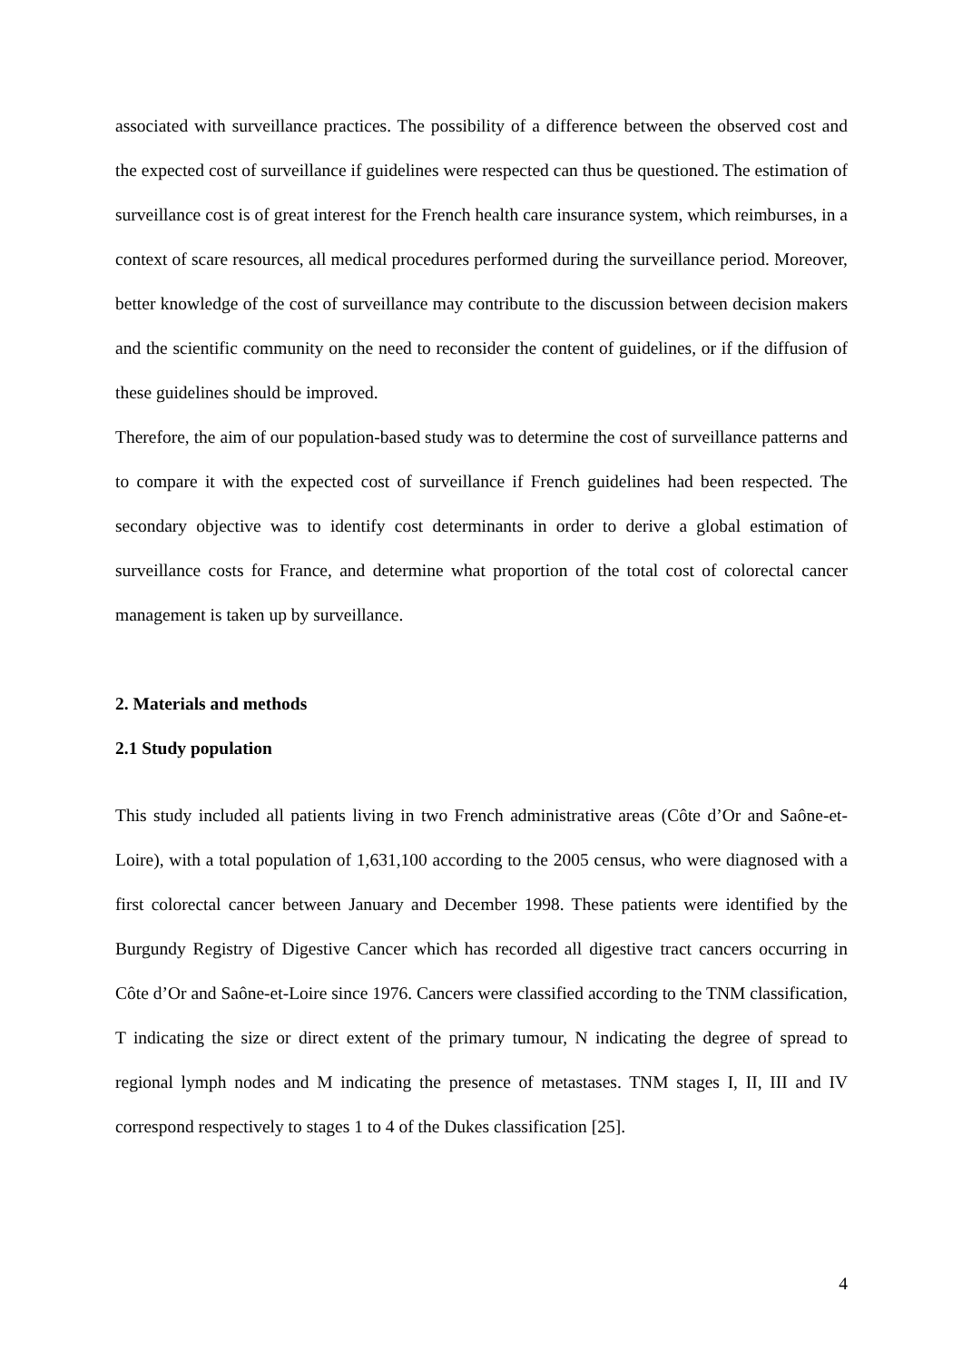associated with surveillance practices. The possibility of a difference between the observed cost and the expected cost of surveillance if guidelines were respected can thus be questioned. The estimation of surveillance cost is of great interest for the French health care insurance system, which reimburses, in a context of scare resources, all medical procedures performed during the surveillance period. Moreover, better knowledge of the cost of surveillance may contribute to the discussion between decision makers and the scientific community on the need to reconsider the content of guidelines, or if the diffusion of these guidelines should be improved.
Therefore, the aim of our population-based study was to determine the cost of surveillance patterns and to compare it with the expected cost of surveillance if French guidelines had been respected. The secondary objective was to identify cost determinants in order to derive a global estimation of surveillance costs for France, and determine what proportion of the total cost of colorectal cancer management is taken up by surveillance.
2. Materials and methods
2.1 Study population
This study included all patients living in two French administrative areas (Côte d’Or and Saône-et-Loire), with a total population of 1,631,100 according to the 2005 census, who were diagnosed with a first colorectal cancer between January and December 1998. These patients were identified by the Burgundy Registry of Digestive Cancer which has recorded all digestive tract cancers occurring in Côte d’Or and Saône-et-Loire since 1976. Cancers were classified according to the TNM classification, T indicating the size or direct extent of the primary tumour, N indicating the degree of spread to regional lymph nodes and M indicating the presence of metastases. TNM stages I, II, III and IV correspond respectively to stages 1 to 4 of the Dukes classification [25].
4